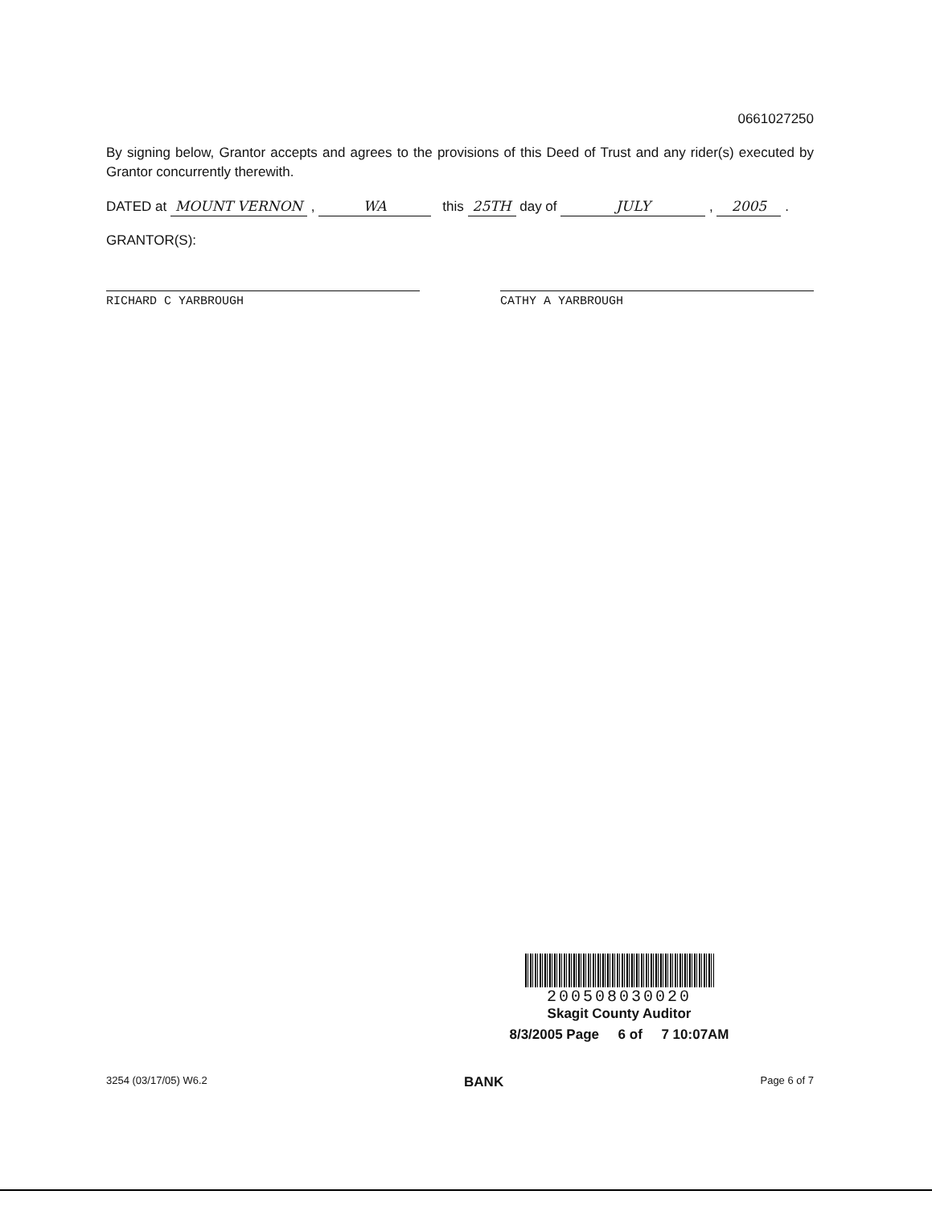0661027250
By signing below, Grantor accepts and agrees to the provisions of this Deed of Trust and any rider(s) executed by Grantor concurrently therewith.
DATED at MOUNT VERNON , WA this 25TH day of JULY , 2005 .
GRANTOR(S):
RICHARD C YARBROUGH CATHY A YARBROUGH
200508030020
Skagit County Auditor
8/3/2005 Page 6 of 7 10:07AM
3254 (03/17/05) W6.2 BANK Page 6 of 7